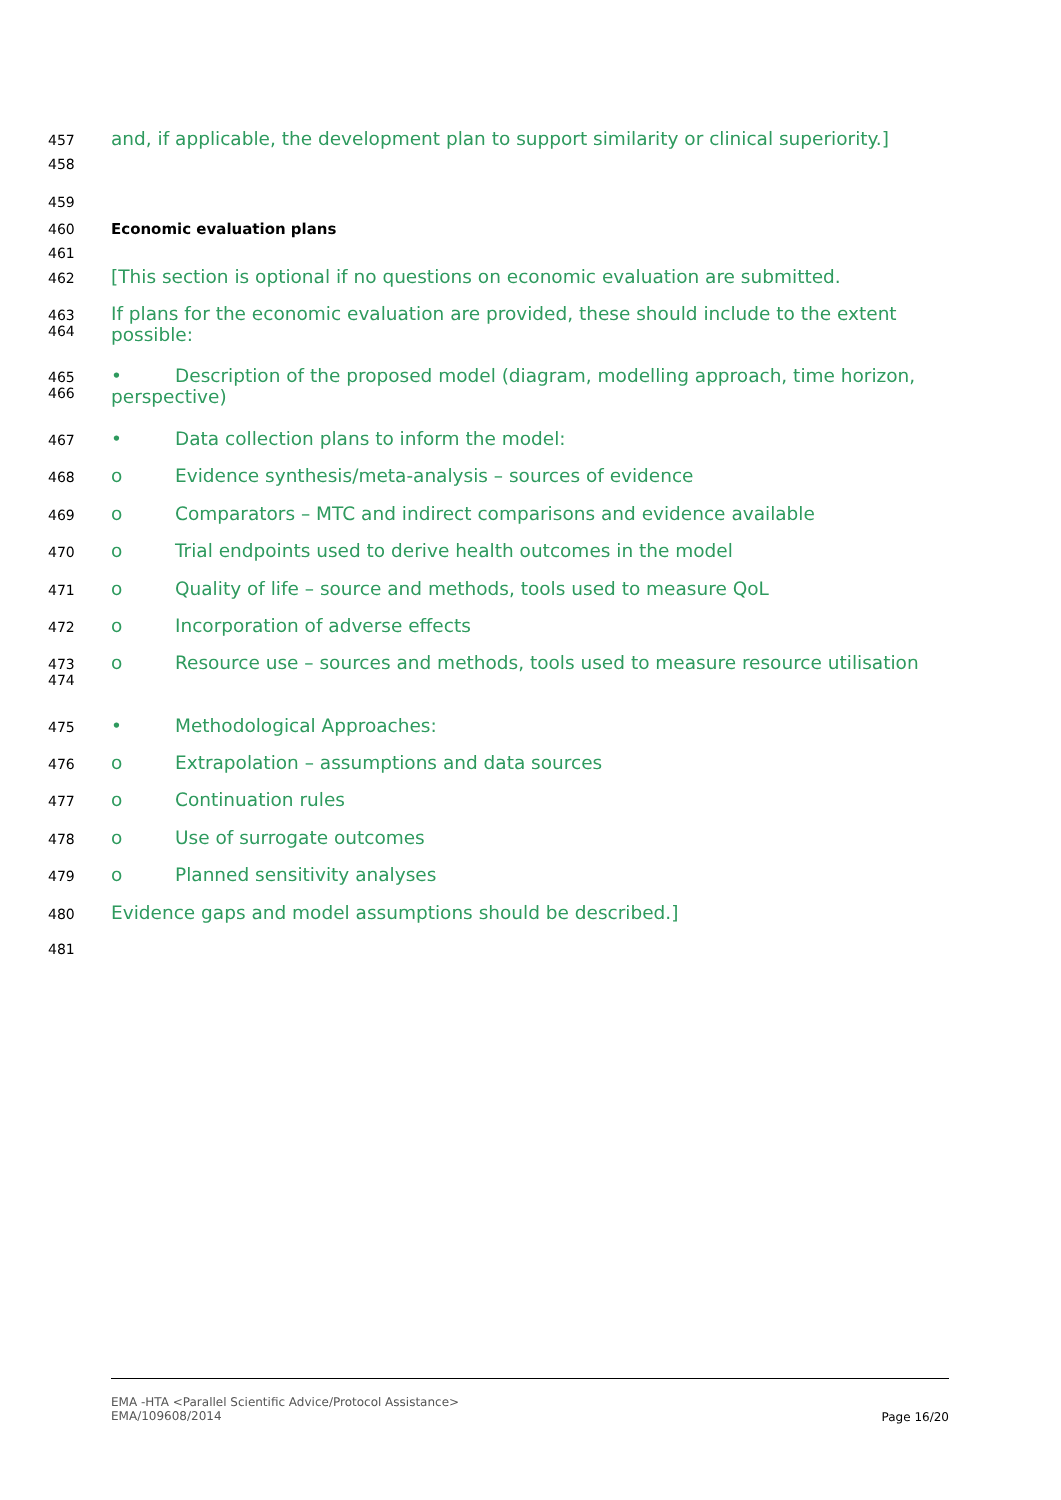457 and, if applicable, the development plan to support similarity or clinical superiority.]
458
459
460 Economic evaluation plans
461
462 [This section is optional if no questions on economic evaluation are submitted.
463
464 If plans for the economic evaluation are provided, these should include to the extent possible:
465
466 • Description of the proposed model (diagram, modelling approach, time horizon, perspective)
467 • Data collection plans to inform the model:
468 o Evidence synthesis/meta-analysis – sources of evidence
469 o Comparators – MTC and indirect comparisons and evidence available
470 o Trial endpoints used to derive health outcomes in the model
471 o Quality of life – source and methods, tools used to measure QoL
472 o Incorporation of adverse effects
473
474 o Resource use – sources and methods, tools used to measure resource utilisation
475 • Methodological Approaches:
476 o Extrapolation – assumptions and data sources
477 o Continuation rules
478 o Use of surrogate outcomes
479 o Planned sensitivity analyses
480 Evidence gaps and model assumptions should be described.]
481
EMA -HTA <Parallel Scientific Advice/Protocol Assistance>
EMA/109608/2014
Page 16/20